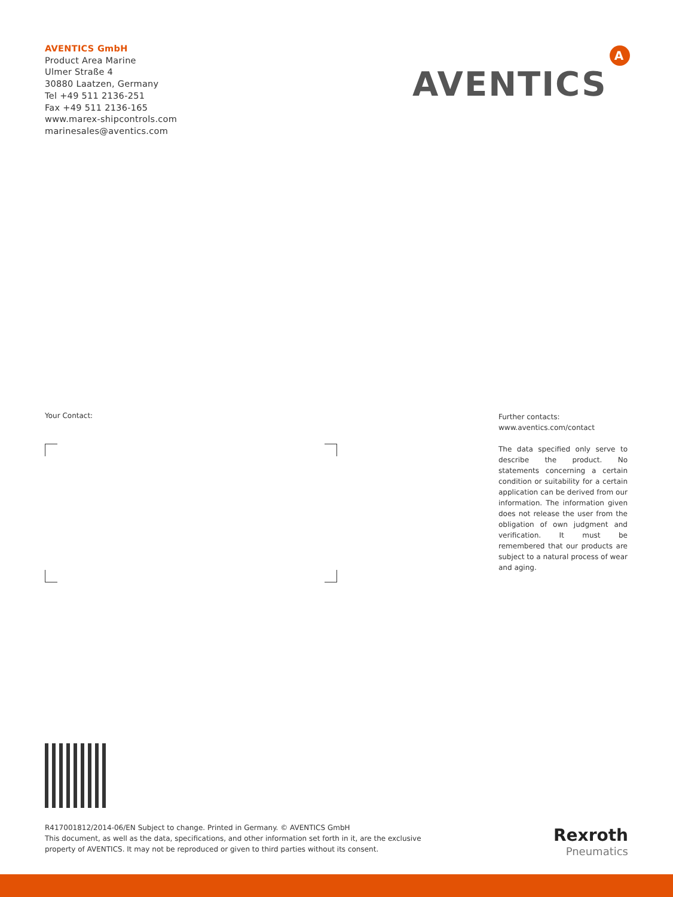AVENTICS GmbH
Product Area Marine
Ulmer Straße 4
30880 Laatzen, Germany
Tel +49 511 2136-251
Fax +49 511 2136-165
www.marex-shipcontrols.com
marinesales@aventics.com
AVENTICS
A
Your Contact:
Further contacts:
www.aventics.com/contact
The data specified only serve to describe the product. No statements concerning a certain condition or suitability for a certain application can be derived from our information. The information given does not release the user from the obligation of own judgment and verification. It must be remembered that our products are subject to a natural process of wear and aging.
R417001812/2014-06/EN Subject to change. Printed in Germany. © AVENTICS GmbH
This document, as well as the data, specifications, and other information set forth in it, are the exclusive
property of AVENTICS. It may not be reproduced or given to third parties without its consent.
Rexroth
Pneumatics